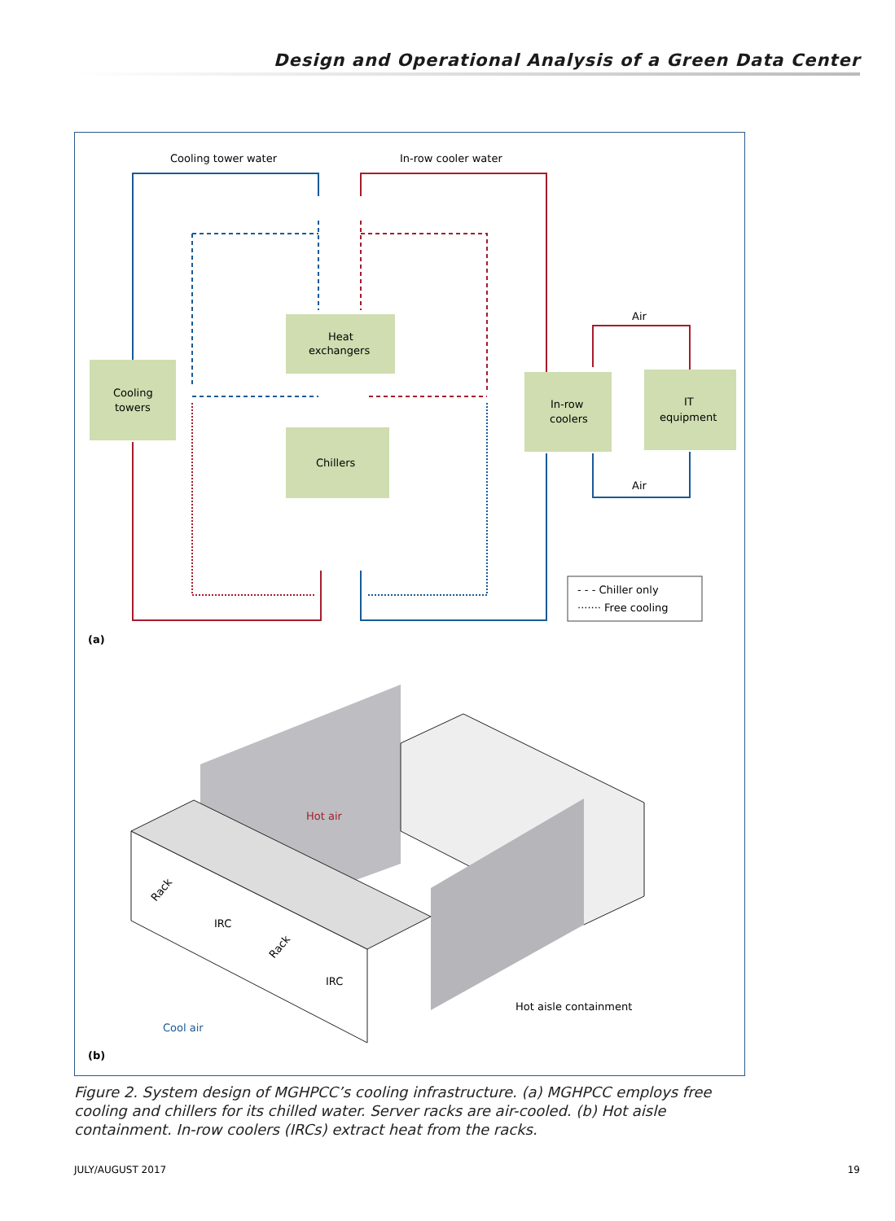Design and Operational Analysis of a Green Data Center
Cooling tower water
In-row cooler water
Heat
exchangers
Cooling
towers
Chillers
In-row
coolers
IT
equipment
Air
Air
- - - Chiller only
······· Free cooling
(a)
Hot air
IRC
IRC
Cool air
Hot aisle containment
Rack
Rack
(b)
Figure 2. System design of MGHPCC’s cooling infrastructure. (a) MGHPCC employs free cooling and chillers for its chilled water. Server racks are air-cooled. (b) Hot aisle containment. In-row coolers (IRCs) extract heat from the racks.
JULY/AUGUST 2017 19